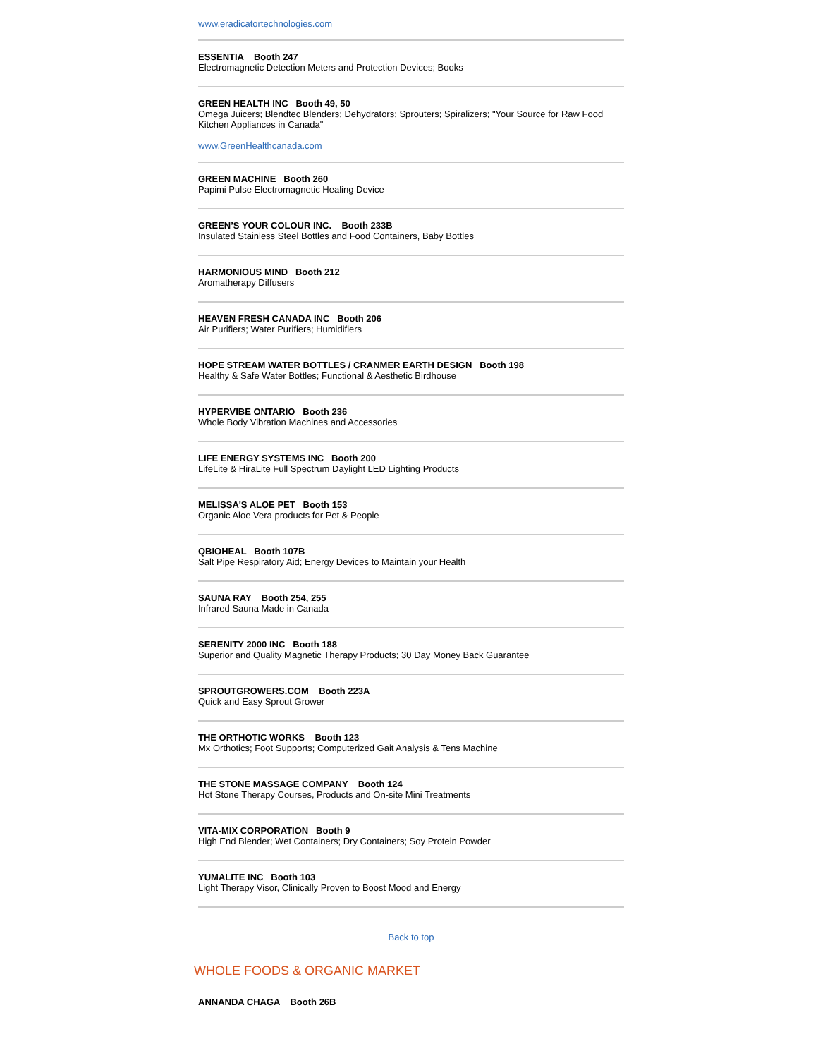www.eradicatortechnologies.com
ESSENTIA Booth 247
Electromagnetic Detection Meters and Protection Devices; Books
GREEN HEALTH INC Booth 49, 50
Omega Juicers; Blendtec Blenders; Dehydrators; Sprouters; Spiralizers; "Your Source for Raw Food Kitchen Appliances in Canada"
www.GreenHealthcanada.com
GREEN MACHINE Booth 260
Papimi Pulse Electromagnetic Healing Device
GREEN’S YOUR COLOUR INC. Booth 233B
Insulated Stainless Steel Bottles and Food Containers, Baby Bottles
HARMONIOUS MIND Booth 212
Aromatherapy Diffusers
HEAVEN FRESH CANADA INC Booth 206
Air Purifiers; Water Purifiers; Humidifiers
HOPE STREAM WATER BOTTLES / CRANMER EARTH DESIGN Booth 198
Healthy & Safe Water Bottles; Functional & Aesthetic Birdhouse
HYPERVIBE ONTARIO Booth 236
Whole Body Vibration Machines and Accessories
LIFE ENERGY SYSTEMS INC Booth 200
LifeLite & HiraLite Full Spectrum Daylight LED Lighting Products
MELISSA'S ALOE PET Booth 153
Organic Aloe Vera products for Pet & People
QBIOHEAL Booth 107B
Salt Pipe Respiratory Aid; Energy Devices to Maintain your Health
SAUNA RAY Booth 254, 255
Infrared Sauna Made in Canada
SERENITY 2000 INC Booth 188
Superior and Quality Magnetic Therapy Products; 30 Day Money Back Guarantee
SPROUTGROWERS.COM Booth 223A
Quick and Easy Sprout Grower
THE ORTHOTIC WORKS Booth 123
Mx Orthotics; Foot Supports; Computerized Gait Analysis & Tens Machine
THE STONE MASSAGE COMPANY Booth 124
Hot Stone Therapy Courses, Products and On-site Mini Treatments
VITA-MIX CORPORATION Booth 9
High End Blender; Wet Containers; Dry Containers; Soy Protein Powder
YUMALITE INC Booth 103
Light Therapy Visor, Clinically Proven to Boost Mood and Energy
Back to top
WHOLE FOODS & ORGANIC MARKET
ANNANDA CHAGA Booth 26B